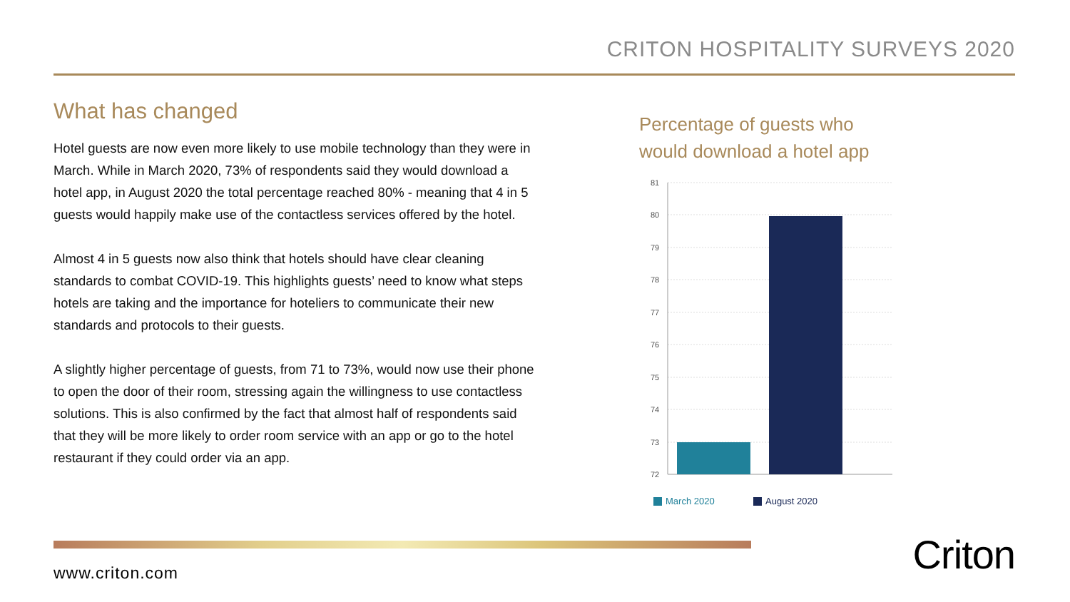CRITON HOSPITALITY SURVEYS 2020
What has changed
Hotel guests are now even more likely to use mobile technology than they were in March. While in March 2020, 73% of respondents said they would download a hotel app, in August 2020 the total percentage reached 80% - meaning that 4 in 5 guests would happily make use of the contactless services offered by the hotel.
Almost 4 in 5 guests now also think that hotels should have clear cleaning standards to combat COVID-19. This highlights guests’ need to know what steps hotels are taking and the importance for hoteliers to communicate their new standards and protocols to their guests.
A slightly higher percentage of guests, from 71 to 73%, would now use their phone to open the door of their room, stressing again the willingness to use contactless solutions. This is also confirmed by the fact that almost half of respondents said that they will be more likely to order room service with an app or go to the hotel restaurant if they could order via an app.
Percentage of guests who
would download a hotel app
81
80
79
78
77
76
75
74
73
72
March 2020
August 2020
www.criton.com Criton